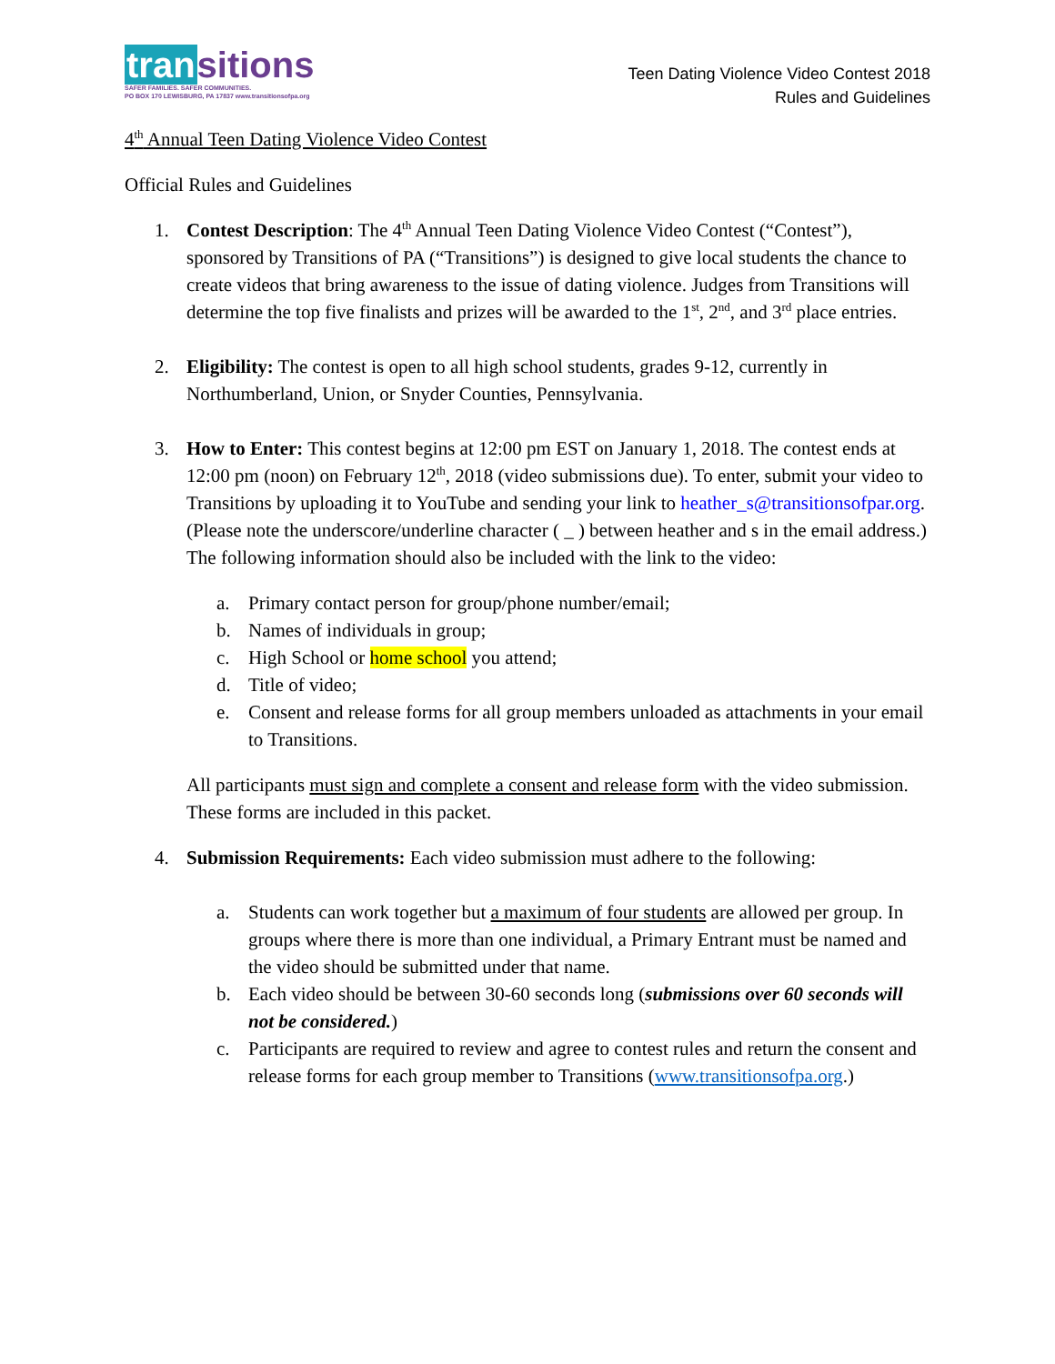tran sitions
SAFER FAMILIES. SAFER COMMUNITIES.
PO BOX 170 LEWISBURG, PA 17837 www.transitionsofpa.org
Teen Dating Violence Video Contest 2018
Rules and Guidelines
4<sup>th</sup> Annual Teen Dating Violence Video Contest
Official Rules and Guidelines
1. Contest Description: The 4<sup>th</sup> Annual Teen Dating Violence Video Contest (“Contest”), sponsored by Transitions of PA (“Transitions”) is designed to give local students the chance to create videos that bring awareness to the issue of dating violence. Judges from Transitions will determine the top five finalists and prizes will be awarded to the 1<sup>st</sup>, 2<sup>nd</sup>, and 3<sup>rd</sup> place entries.
2. Eligibility: The contest is open to all high school students, grades 9-12, currently in Northumberland, Union, or Snyder Counties, Pennsylvania.
3. How to Enter: This contest begins at 12:00 pm EST on January 1, 2018. The contest ends at 12:00 pm (noon) on February 12<sup>th</sup>, 2018 (video submissions due). To enter, submit your video to Transitions by uploading it to YouTube and sending your link to heather_s@transitionsofpar.org. (Please note the underscore/underline character ( _ ) between heather and s in the email address.) The following information should also be included with the link to the video:
a. Primary contact person for group/phone number/email;
b. Names of individuals in group;
c. High School or home school you attend;
d. Title of video;
e. Consent and release forms for all group members unloaded as attachments in your email to Transitions.
All participants must sign and complete a consent and release form with the video submission. These forms are included in this packet.
4. Submission Requirements: Each video submission must adhere to the following:
a. Students can work together but a maximum of four students are allowed per group. In groups where there is more than one individual, a Primary Entrant must be named and the video should be submitted under that name.
b. Each video should be between 30-60 seconds long (submissions over 60 seconds will not be considered.)
c. Participants are required to review and agree to contest rules and return the consent and release forms for each group member to Transitions (www.transitionsofpa.org.)